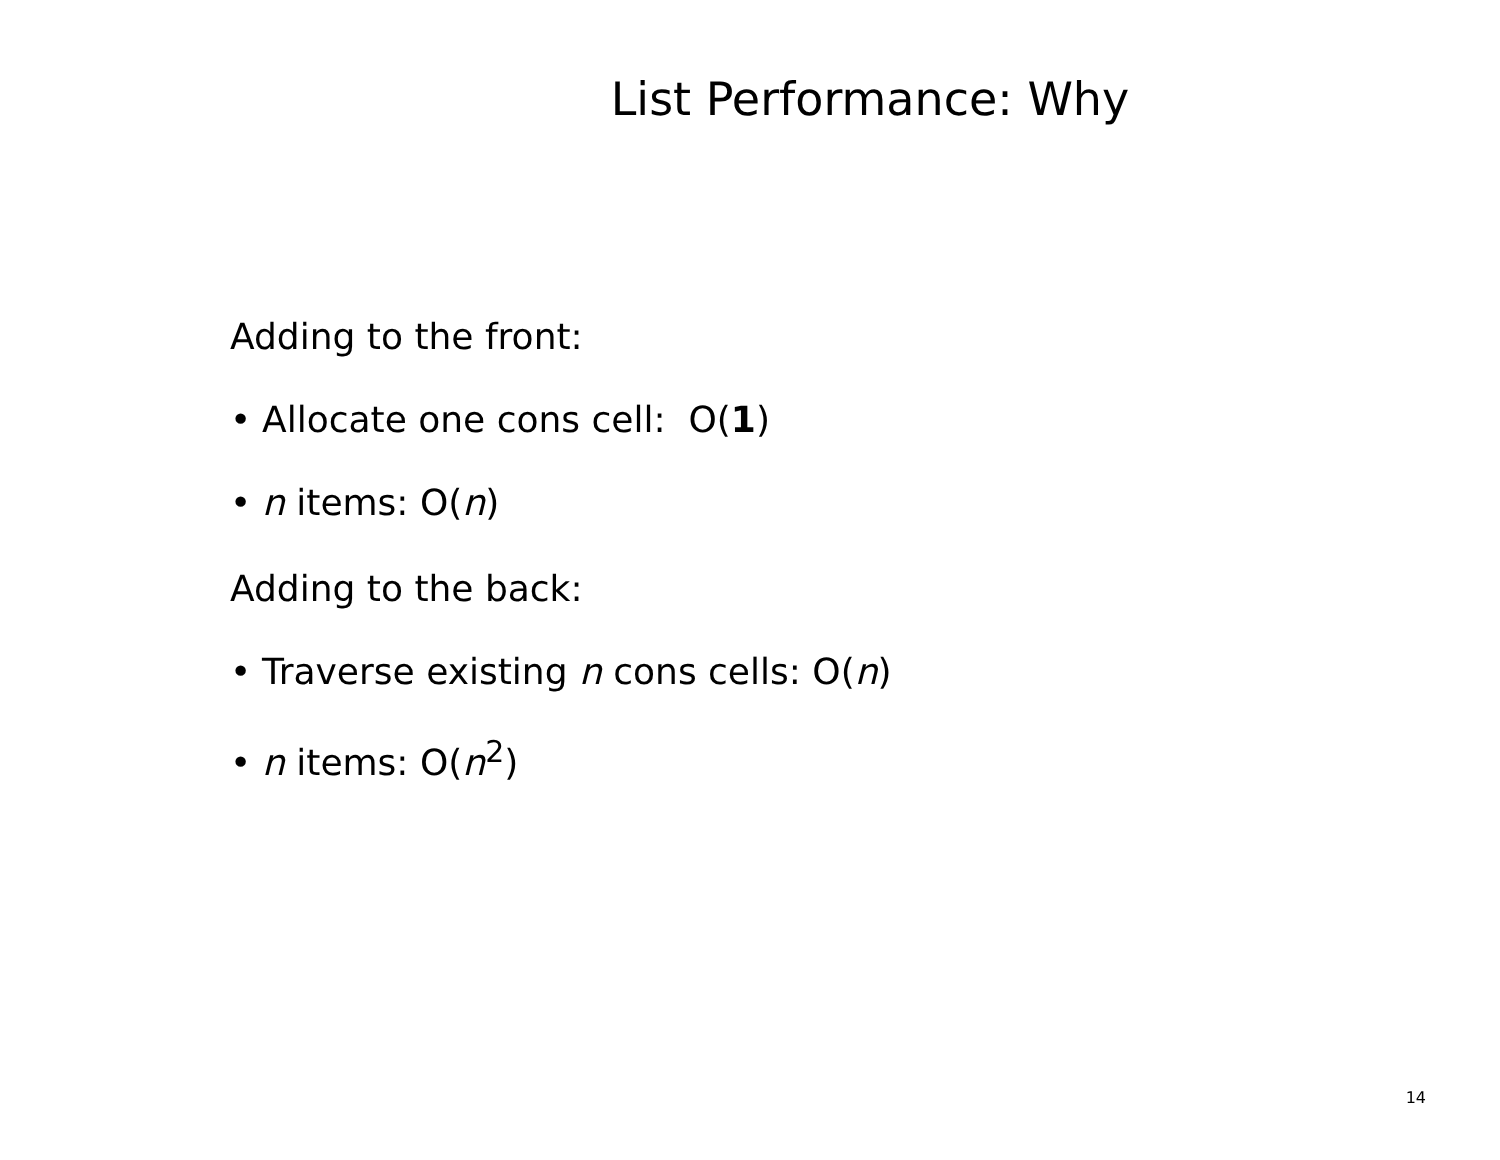List Performance: Why
Adding to the front:
• Allocate one cons cell: O(1)
• n items: O(n)
Adding to the back:
• Traverse existing n cons cells: O(n)
• n items: O(n<sup>2</sup>)
14